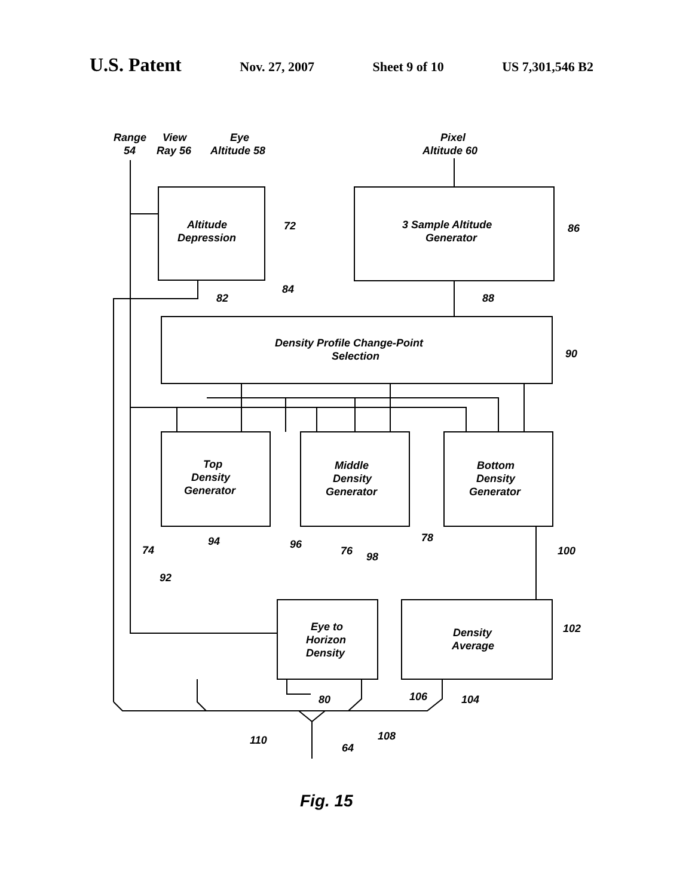U.S. Patent Nov. 27, 2007 Sheet 9 of 10 US 7,301,546 B2
Range
54
View
Ray 56
Eye
Altitude 58
Pixel
Altitude 60
Altitude
Depression
72
3 Sample Altitude
Generator
86
84
82
88
Density Profile Change-Point
Selection
90
Top
Density
Generator
Middle
Density
Generator
Bottom
Density
Generator
74
94
96
76
98
78
100
92
Eye to
Horizon
Density
Density
Average
102
80
106
104
108
110
64
Fig. 15